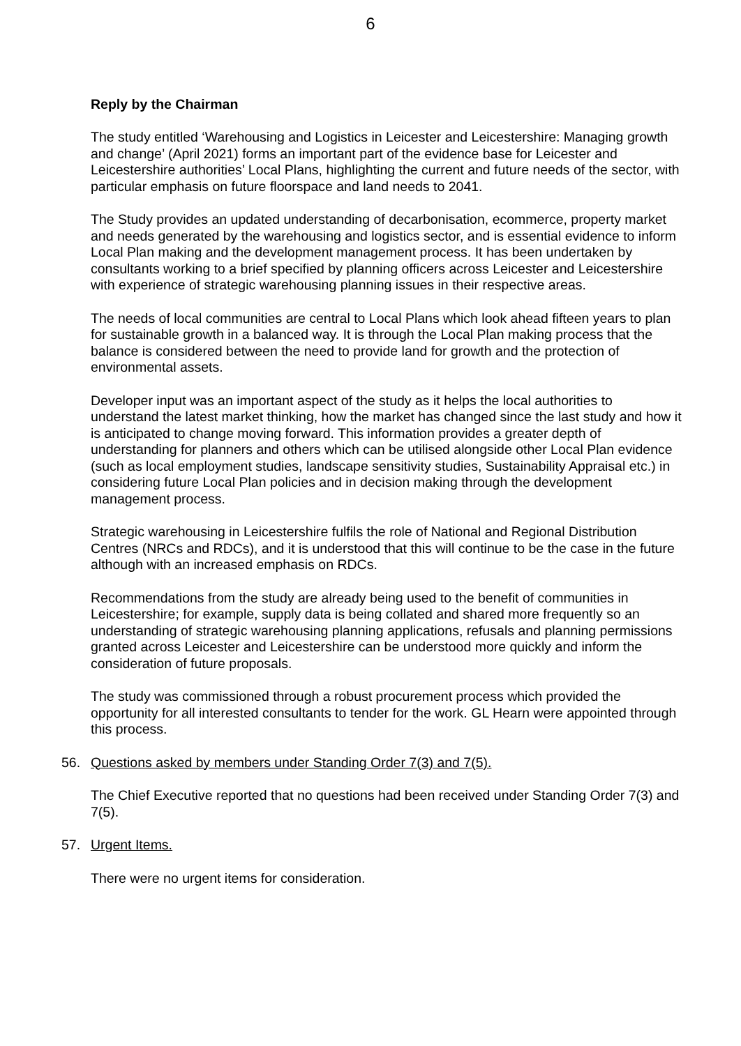6
Reply by the Chairman
The study entitled ‘Warehousing and Logistics in Leicester and Leicestershire: Managing growth and change’ (April 2021) forms an important part of the evidence base for Leicester and Leicestershire authorities’ Local Plans, highlighting the current and future needs of the sector, with particular emphasis on future floorspace and land needs to 2041.
The Study provides an updated understanding of decarbonisation, ecommerce, property market and needs generated by the warehousing and logistics sector, and is essential evidence to inform Local Plan making and the development management process. It has been undertaken by consultants working to a brief specified by planning officers across Leicester and Leicestershire with experience of strategic warehousing planning issues in their respective areas.
The needs of local communities are central to Local Plans which look ahead fifteen years to plan for sustainable growth in a balanced way. It is through the Local Plan making process that the balance is considered between the need to provide land for growth and the protection of environmental assets.
Developer input was an important aspect of the study as it helps the local authorities to understand the latest market thinking, how the market has changed since the last study and how it is anticipated to change moving forward. This information provides a greater depth of understanding for planners and others which can be utilised alongside other Local Plan evidence (such as local employment studies, landscape sensitivity studies, Sustainability Appraisal etc.) in considering future Local Plan policies and in decision making through the development management process.
Strategic warehousing in Leicestershire fulfils the role of National and Regional Distribution Centres (NRCs and RDCs), and it is understood that this will continue to be the case in the future although with an increased emphasis on RDCs.
Recommendations from the study are already being used to the benefit of communities in Leicestershire; for example, supply data is being collated and shared more frequently so an understanding of strategic warehousing planning applications, refusals and planning permissions granted across Leicester and Leicestershire can be understood more quickly and inform the consideration of future proposals.
The study was commissioned through a robust procurement process which provided the opportunity for all interested consultants to tender for the work. GL Hearn were appointed through this process.
56. Questions asked by members under Standing Order 7(3) and 7(5).
The Chief Executive reported that no questions had been received under Standing Order 7(3) and 7(5).
57. Urgent Items.
There were no urgent items for consideration.